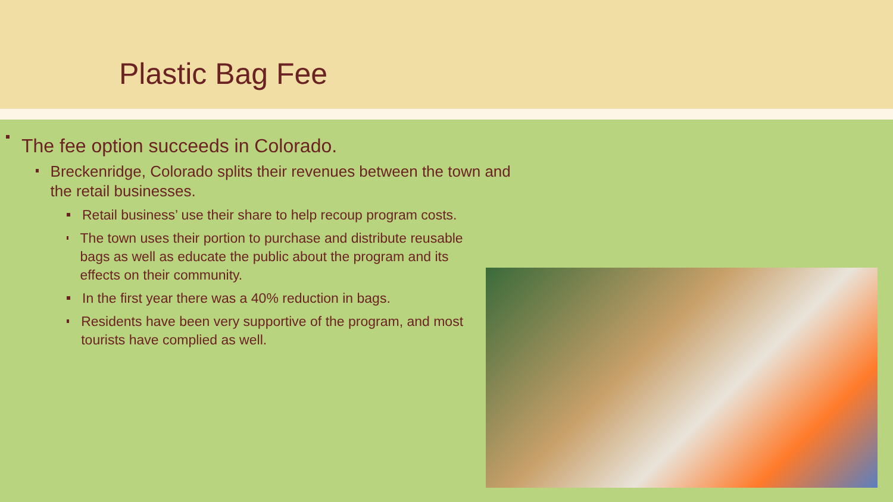Plastic Bag Fee
The fee option succeeds in Colorado.
Breckenridge, Colorado splits their revenues between the town and the retail businesses.
Retail business’ use their share to help recoup program costs.
The town uses their portion to purchase and distribute reusable bags as well as educate the public about the program and its effects on their community.
In the first year there was a 40% reduction in bags.
Residents have been very supportive of the program, and most tourists have complied as well.